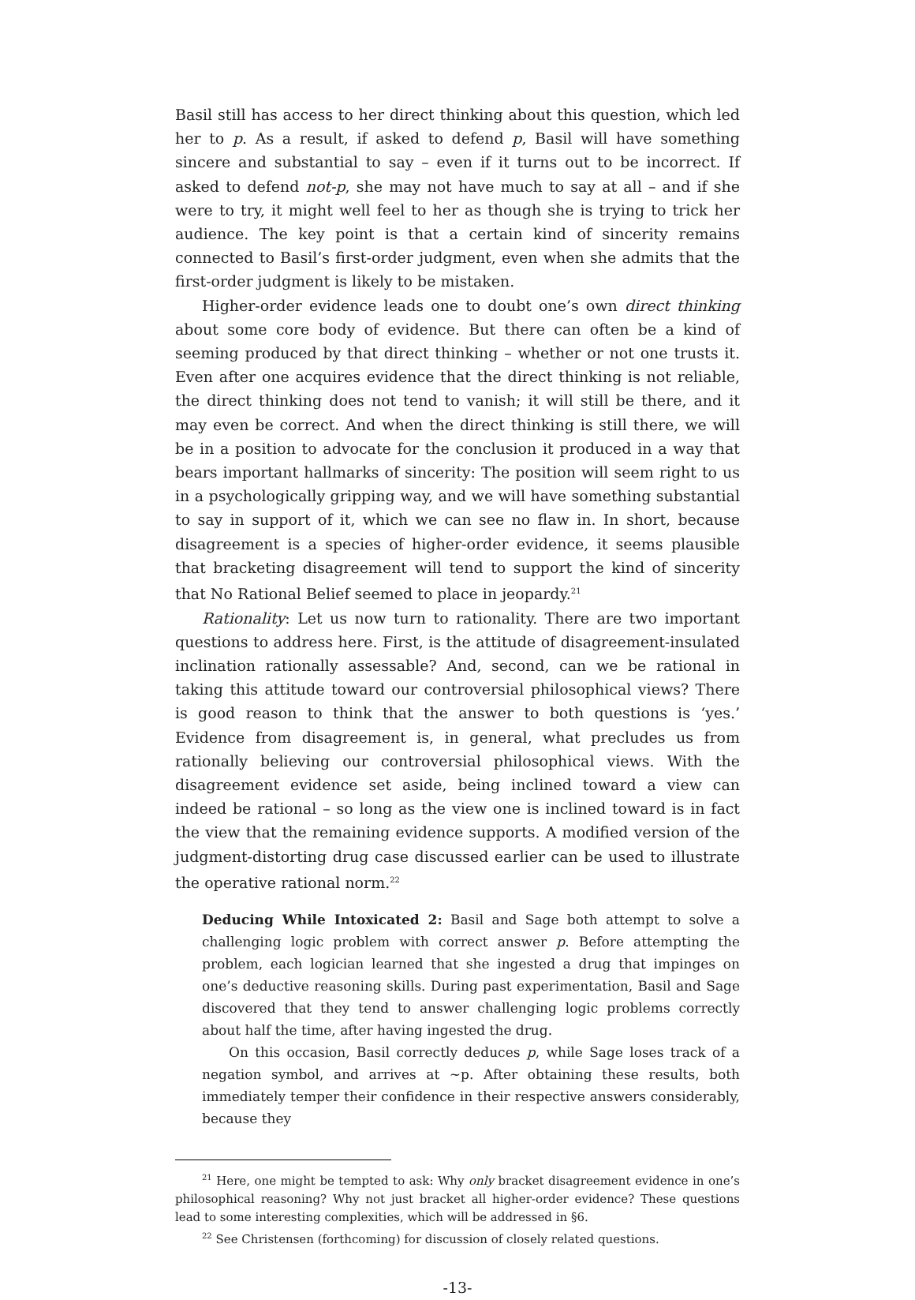Basil still has access to her direct thinking about this question, which led her to p. As a result, if asked to defend p, Basil will have something sincere and substantial to say – even if it turns out to be incorrect. If asked to defend not-p, she may not have much to say at all – and if she were to try, it might well feel to her as though she is trying to trick her audience. The key point is that a certain kind of sincerity remains connected to Basil’s first-order judgment, even when she admits that the first-order judgment is likely to be mistaken.
Higher-order evidence leads one to doubt one’s own direct thinking about some core body of evidence. But there can often be a kind of seeming produced by that direct thinking – whether or not one trusts it. Even after one acquires evidence that the direct thinking is not reliable, the direct thinking does not tend to vanish; it will still be there, and it may even be correct. And when the direct thinking is still there, we will be in a position to advocate for the conclusion it produced in a way that bears important hallmarks of sincerity: The position will seem right to us in a psychologically gripping way, and we will have something substantial to say in support of it, which we can see no flaw in. In short, because disagreement is a species of higher-order evidence, it seems plausible that bracketing disagreement will tend to support the kind of sincerity that No Rational Belief seemed to place in jeopardy.<sup>21</sup>
Rationality: Let us now turn to rationality. There are two important questions to address here. First, is the attitude of disagreement-insulated inclination rationally assessable? And, second, can we be rational in taking this attitude toward our controversial philosophical views? There is good reason to think that the answer to both questions is ‘yes.’ Evidence from disagreement is, in general, what precludes us from rationally believing our controversial philosophical views. With the disagreement evidence set aside, being inclined toward a view can indeed be rational – so long as the view one is inclined toward is in fact the view that the remaining evidence supports. A modified version of the judgment-distorting drug case discussed earlier can be used to illustrate the operative rational norm.<sup>22</sup>
Deducing While Intoxicated 2: Basil and Sage both attempt to solve a challenging logic problem with correct answer p. Before attempting the problem, each logician learned that she ingested a drug that impinges on one’s deductive reasoning skills. During past experimentation, Basil and Sage discovered that they tend to answer challenging logic problems correctly about half the time, after having ingested the drug.
On this occasion, Basil correctly deduces p, while Sage loses track of a negation symbol, and arrives at ~p. After obtaining these results, both immediately temper their confidence in their respective answers considerably, because they
<sup>21</sup> Here, one might be tempted to ask: Why only bracket disagreement evidence in one’s philosophical reasoning? Why not just bracket all higher-order evidence? These questions lead to some interesting complexities, which will be addressed in §6.
<sup>22</sup> See Christensen (forthcoming) for discussion of closely related questions.
-13-